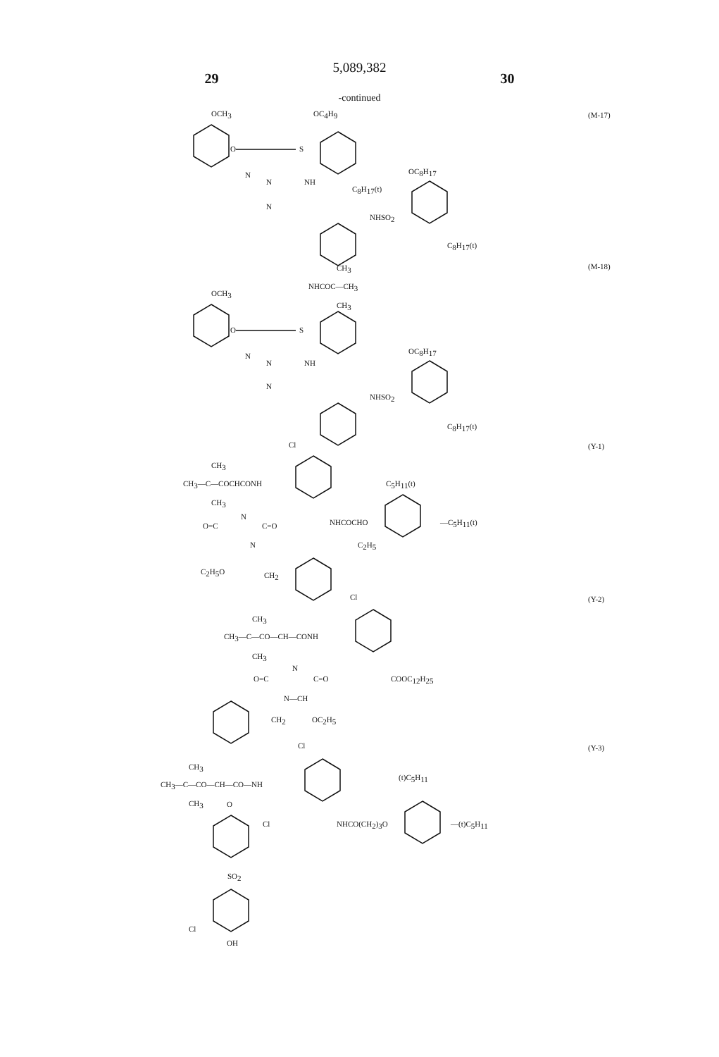29 5,089,382 30
-continued
(M-17)
OCH3
OC4H9
O
S
N
N
NH
N
C8H17(t)
OC8H17
NHSO2
C8H17(t)
(M-18)
CH3
NHCOC—CH3
CH3
OCH3
O
S
N
N
NH
N
OC8H17
NHSO2
C8H17(t)
(Y-1)
Cl
CH3
CH3—C—COCHCONH
CH3
C5H11(t)
N
O=C
C=O
NHCOCHO
—C5H11(t)
C2H5
N
C2H5O
CH2
(Y-2)
Cl
CH3
CH3—C—CO—CH—CONH
CH3
N
O=C
C=O
COOC12H25
N—CH
CH2
OC2H5
(Y-3)
Cl
CH3
CH3—C—CO—CH—CO—NH
CH3
(t)C5H11
O
Cl
NHCO(CH2)3O
—(t)C5H11
SO2
Cl
OH